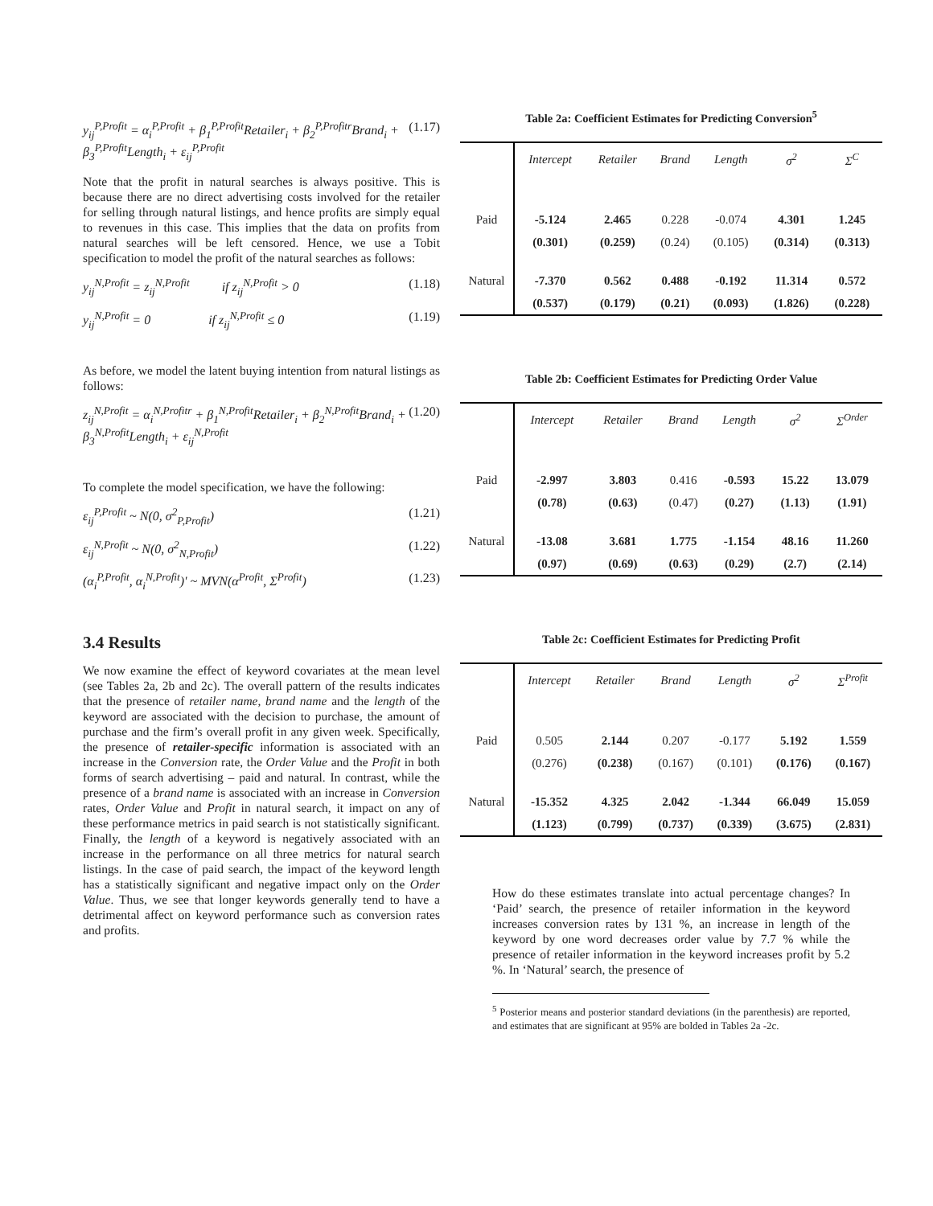y<sub>ij</sub><sup>P,Profit</sup> = α<sub>i</sub><sup>P,Profit</sup> + β<sub>1</sub><sup>P,Profit</sup>Retailer<sub>i</sub> + β<sub>2</sub><sup>P,Profitr</sup>Brand<sub>i</sub> +
β<sub>3</sub><sup>P,Profit</sup>Length<sub>i</sub> + ε<sub>ij</sub><sup>P,Profit</sup>
(1.17)
Note that the profit in natural searches is always positive. This is because there are no direct advertising costs involved for the retailer for selling through natural listings, and hence profits are simply equal to revenues in this case. This implies that the data on profits from natural searches will be left censored. Hence, we use a Tobit specification to model the profit of the natural searches as follows:
y<sub>ij</sub><sup>N,Profit</sup> = z<sub>ij</sub><sup>N,Profit</sup> if z<sub>ij</sub><sup>N,Profit</sup> > 0
(1.18)
y<sub>ij</sub><sup>N,Profit</sup> = 0 if z<sub>ij</sub><sup>N,Profit</sup> ≤ 0
(1.19)
As before, we model the latent buying intention from natural listings as follows:
z<sub>ij</sub><sup>N,Profit</sup> = α<sub>i</sub><sup>N,Profitr</sup> + β<sub>1</sub><sup>N,Profit</sup>Retailer<sub>i</sub> + β<sub>2</sub><sup>N,Profit</sup>Brand<sub>i</sub> +
β<sub>3</sub><sup>N,Profit</sup>Length<sub>i</sub> + ε<sub>ij</sub><sup>N,Profit</sup>
(1.20)
To complete the model specification, we have the following:
ε<sub>ij</sub><sup>P,Profit</sup> ~ N(0, σ<sup>2</sup><sub>P,Profit</sub>) (1.21)
ε<sub>ij</sub><sup>N,Profit</sup> ~ N(0, σ<sup>2</sup><sub>N,Profit</sub>) (1.22)
(α<sub>i</sub><sup>P,Profit</sup>, α<sub>i</sub><sup>N,Profit</sup>)' ~ MVN(α<sup>Profit</sup>, Σ<sup>Profit</sup>)
(1.23)
3.4 Results
We now examine the effect of keyword covariates at the mean level (see Tables 2a, 2b and 2c). The overall pattern of the results indicates that the presence of retailer name, brand name and the length of the keyword are associated with the decision to purchase, the amount of purchase and the firm’s overall profit in any given week. Specifically, the presence of retailer-specific information is associated with an increase in the Conversion rate, the Order Value and the Profit in both forms of search advertising – paid and natural. In contrast, while the presence of a brand name is associated with an increase in Conversion rates, Order Value and Profit in natural search, it impact on any of these performance metrics in paid search is not statistically significant. Finally, the length of a keyword is negatively associated with an increase in the performance on all three metrics for natural search listings. In the case of paid search, the impact of the keyword length has a statistically significant and negative impact only on the Order Value. Thus, we see that longer keywords generally tend to have a detrimental affect on keyword performance such as conversion rates and profits.
Table 2a: Coefficient Estimates for Predicting Conversion<sup>5</sup>
| | Intercept | Retailer | Brand | Length | σ<sup>2</sup> | Σ<sup>C</sup> |
| --- | --- | --- | --- | --- | --- | --- |
| Paid | -5.124 | 2.465 | 0.228 | -0.074 | 4.301 | 1.245 |
| | (0.301) | (0.259) | (0.24) | (0.105) | (0.314) | (0.313) |
| Natural | -7.370 | 0.562 | 0.488 | -0.192 | 11.314 | 0.572 |
| | (0.537) | (0.179) | (0.21) | (0.093) | (1.826) | (0.228) |
Table 2b: Coefficient Estimates for Predicting Order Value
| | Intercept | Retailer | Brand | Length | σ<sup>2</sup> | Σ<sup>Order</sup> |
| --- | --- | --- | --- | --- | --- | --- |
| Paid | -2.997 | 3.803 | 0.416 | -0.593 | 15.22 | 13.079 |
| | (0.78) | (0.63) | (0.47) | (0.27) | (1.13) | (1.91) |
| Natural | -13.08 | 3.681 | 1.775 | -1.154 | 48.16 | 11.260 |
| | (0.97) | (0.69) | (0.63) | (0.29) | (2.7) | (2.14) |
Table 2c: Coefficient Estimates for Predicting Profit
| | Intercept | Retailer | Brand | Length | σ<sup>2</sup> | Σ<sup>Profit</sup> |
| --- | --- | --- | --- | --- | --- | --- |
| Paid | 0.505 | 2.144 | 0.207 | -0.177 | 5.192 | 1.559 |
| | (0.276) | (0.238) | (0.167) | (0.101) | (0.176) | (0.167) |
| Natural | -15.352 | 4.325 | 2.042 | -1.344 | 66.049 | 15.059 |
| | (1.123) | (0.799) | (0.737) | (0.339) | (3.675) | (2.831) |
How do these estimates translate into actual percentage changes? In ‘Paid’ search, the presence of retailer information in the keyword increases conversion rates by 131 %, an increase in length of the keyword by one word decreases order value by 7.7 % while the presence of retailer information in the keyword increases profit by 5.2 %. In ‘Natural’ search, the presence of
<sup>5</sup> Posterior means and posterior standard deviations (in the parenthesis) are reported, and estimates that are significant at 95% are bolded in Tables 2a -2c.